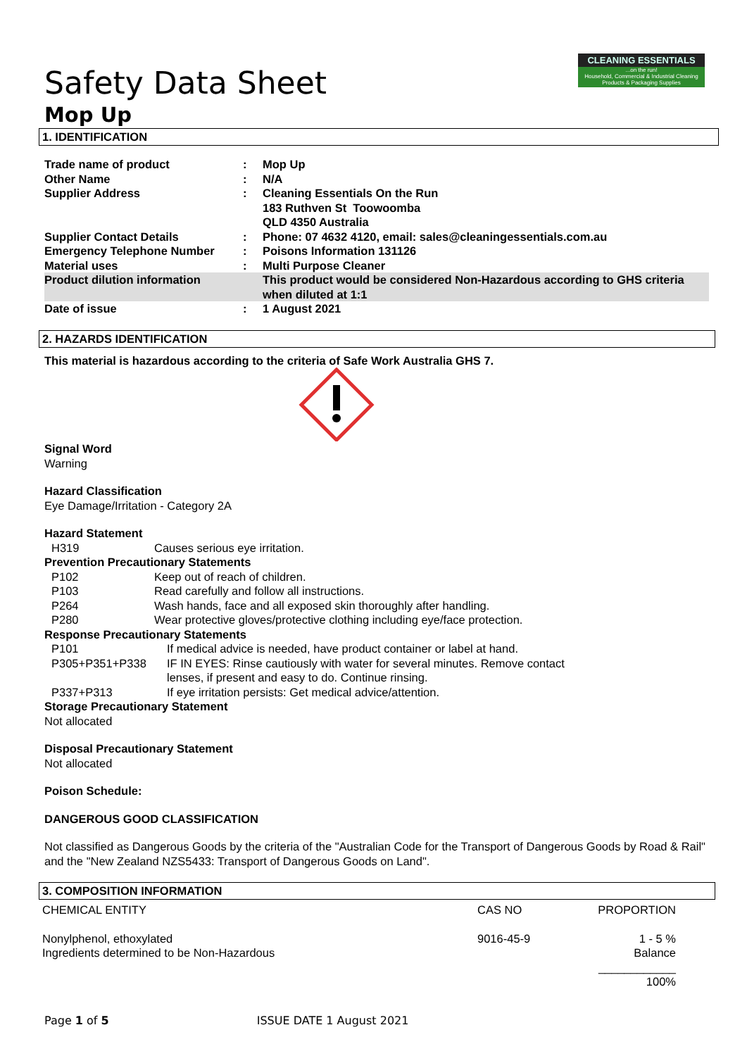CLEANING ESSENTIALS...on the run!
Household, Commercial & Industrial Cleaning Products & Packaging Supplies
Safety Data Sheet
Mop Up
1. IDENTIFICATION
| Trade name of product | : | Mop Up |
| Other Name | : | N/A |
| Supplier Address | : | Cleaning Essentials On the Run 183 Ruthven St Toowoomba QLD 4350 Australia |
| Supplier Contact Details | : | Phone: 07 4632 4120, email: sales@cleaningessentials.com.au |
| Emergency Telephone Number | : | Poisons Information 131126 |
| Material uses | : | Multi Purpose Cleaner |
| Product dilution information | | This product would be considered Non-Hazardous according to GHS criteria when diluted at 1:1 |
| Date of issue | : | 1 August 2021 |
2. HAZARDS IDENTIFICATION
This material is hazardous according to the criteria of Safe Work Australia GHS 7.
Signal Word
Warning
Hazard Classification
Eye Damage/Irritation - Category 2A
Hazard Statement
| H319 | Causes serious eye irritation. |
Prevention Precautionary Statements
| P102 | Keep out of reach of children. |
| P103 | Read carefully and follow all instructions. |
| P264 | Wash hands, face and all exposed skin thoroughly after handling. |
| P280 | Wear protective gloves/protective clothing including eye/face protection. |
Response Precautionary Statements
| P101 | If medical advice is needed, have product container or label at hand. |
| P305+P351+P338 | IF IN EYES: Rinse cautiously with water for several minutes. Remove contact lenses, if present and easy to do. Continue rinsing. |
| P337+P313 | If eye irritation persists: Get medical advice/attention. |
Storage Precautionary Statement
Not allocated
Disposal Precautionary Statement
Not allocated
Poison Schedule:
DANGEROUS GOOD CLASSIFICATION
Not classified as Dangerous Goods by the criteria of the "Australian Code for the Transport of Dangerous Goods by Road & Rail" and the "New Zealand NZS5433: Transport of Dangerous Goods on Land".
3. COMPOSITION INFORMATION
| CHEMICAL ENTITY | CAS NO | PROPORTION |
| Nonylphenol, ethoxylated Ingredients determined to be Non-Hazardous | 9016-45-9 | 1 - 5 % Balance |
| | | ____________ 100% |
Page 1 of 5 ISSUE DATE 1 August 2021